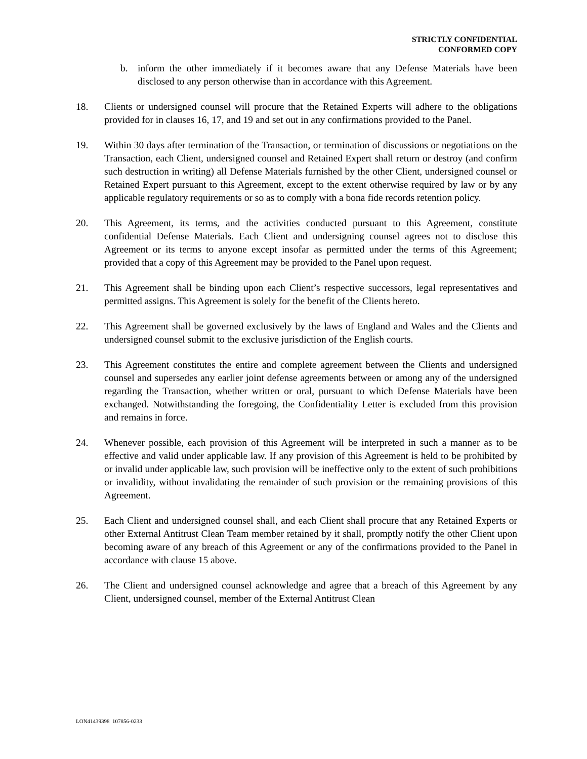STRICTLY CONFIDENTIAL
CONFORMED COPY
b. inform the other immediately if it becomes aware that any Defense Materials have been disclosed to any person otherwise than in accordance with this Agreement.
18. Clients or undersigned counsel will procure that the Retained Experts will adhere to the obligations provided for in clauses 16, 17, and 19 and set out in any confirmations provided to the Panel.
19. Within 30 days after termination of the Transaction, or termination of discussions or negotiations on the Transaction, each Client, undersigned counsel and Retained Expert shall return or destroy (and confirm such destruction in writing) all Defense Materials furnished by the other Client, undersigned counsel or Retained Expert pursuant to this Agreement, except to the extent otherwise required by law or by any applicable regulatory requirements or so as to comply with a bona fide records retention policy.
20. This Agreement, its terms, and the activities conducted pursuant to this Agreement, constitute confidential Defense Materials. Each Client and undersigning counsel agrees not to disclose this Agreement or its terms to anyone except insofar as permitted under the terms of this Agreement; provided that a copy of this Agreement may be provided to the Panel upon request.
21. This Agreement shall be binding upon each Client’s respective successors, legal representatives and permitted assigns. This Agreement is solely for the benefit of the Clients hereto.
22. This Agreement shall be governed exclusively by the laws of England and Wales and the Clients and undersigned counsel submit to the exclusive jurisdiction of the English courts.
23. This Agreement constitutes the entire and complete agreement between the Clients and undersigned counsel and supersedes any earlier joint defense agreements between or among any of the undersigned regarding the Transaction, whether written or oral, pursuant to which Defense Materials have been exchanged. Notwithstanding the foregoing, the Confidentiality Letter is excluded from this provision and remains in force.
24. Whenever possible, each provision of this Agreement will be interpreted in such a manner as to be effective and valid under applicable law. If any provision of this Agreement is held to be prohibited by or invalid under applicable law, such provision will be ineffective only to the extent of such prohibitions or invalidity, without invalidating the remainder of such provision or the remaining provisions of this Agreement.
25. Each Client and undersigned counsel shall, and each Client shall procure that any Retained Experts or other External Antitrust Clean Team member retained by it shall, promptly notify the other Client upon becoming aware of any breach of this Agreement or any of the confirmations provided to the Panel in accordance with clause 15 above.
26. The Client and undersigned counsel acknowledge and agree that a breach of this Agreement by any Client, undersigned counsel, member of the External Antitrust Clean
LON41439398 107856-0233